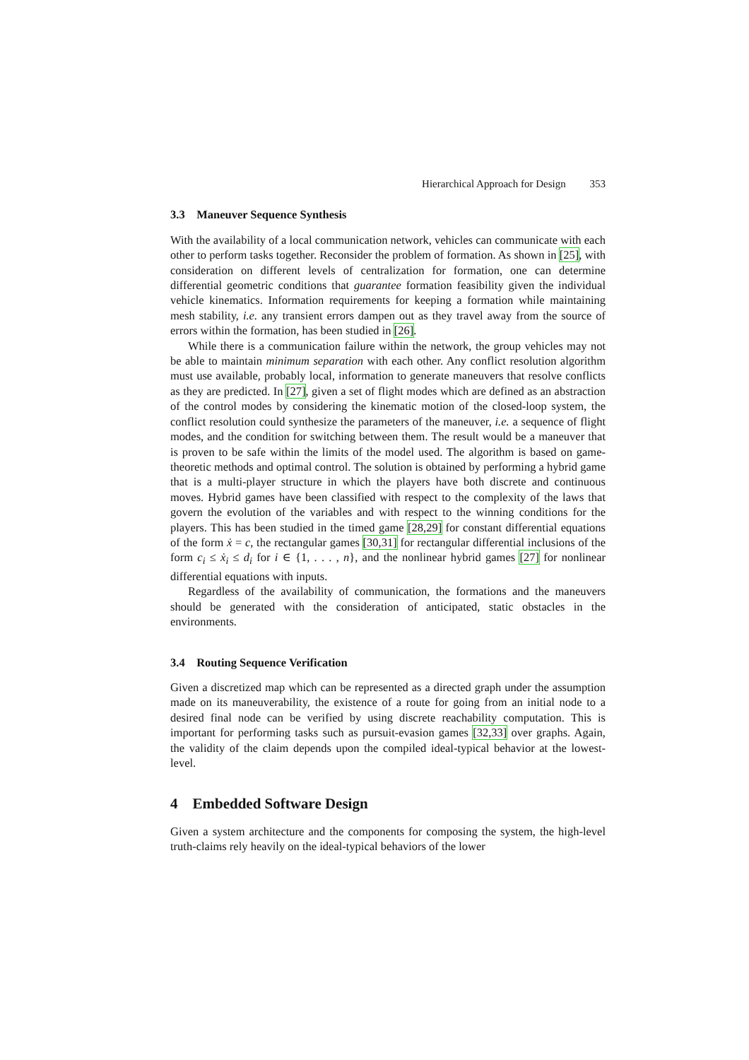Hierarchical Approach for Design 353
3.3 Maneuver Sequence Synthesis
With the availability of a local communication network, vehicles can communicate with each other to perform tasks together. Reconsider the problem of formation. As shown in [25], with consideration on different levels of centralization for formation, one can determine differential geometric conditions that guarantee formation feasibility given the individual vehicle kinematics. Information requirements for keeping a formation while maintaining mesh stability, i.e. any transient errors dampen out as they travel away from the source of errors within the formation, has been studied in [26].
While there is a communication failure within the network, the group vehicles may not be able to maintain minimum separation with each other. Any conflict resolution algorithm must use available, probably local, information to generate maneuvers that resolve conflicts as they are predicted. In [27], given a set of flight modes which are defined as an abstraction of the control modes by considering the kinematic motion of the closed-loop system, the conflict resolution could synthesize the parameters of the maneuver, i.e. a sequence of flight modes, and the condition for switching between them. The result would be a maneuver that is proven to be safe within the limits of the model used. The algorithm is based on game-theoretic methods and optimal control. The solution is obtained by performing a hybrid game that is a multi-player structure in which the players have both discrete and continuous moves. Hybrid games have been classified with respect to the complexity of the laws that govern the evolution of the variables and with respect to the winning conditions for the players. This has been studied in the timed game [28,29] for constant differential equations of the form ẋ = c, the rectangular games [30,31] for rectangular differential inclusions of the form c<sub>i</sub> ≤ ẋ<sub>i</sub> ≤ d<sub>i</sub> for i ∈ {1, . . . , n}, and the nonlinear hybrid games [27] for nonlinear differential equations with inputs.
Regardless of the availability of communication, the formations and the maneuvers should be generated with the consideration of anticipated, static obstacles in the environments.
3.4 Routing Sequence Verification
Given a discretized map which can be represented as a directed graph under the assumption made on its maneuverability, the existence of a route for going from an initial node to a desired final node can be verified by using discrete reachability computation. This is important for performing tasks such as pursuit-evasion games [32,33] over graphs. Again, the validity of the claim depends upon the compiled ideal-typical behavior at the lowest-level.
4 Embedded Software Design
Given a system architecture and the components for composing the system, the high-level truth-claims rely heavily on the ideal-typical behaviors of the lower